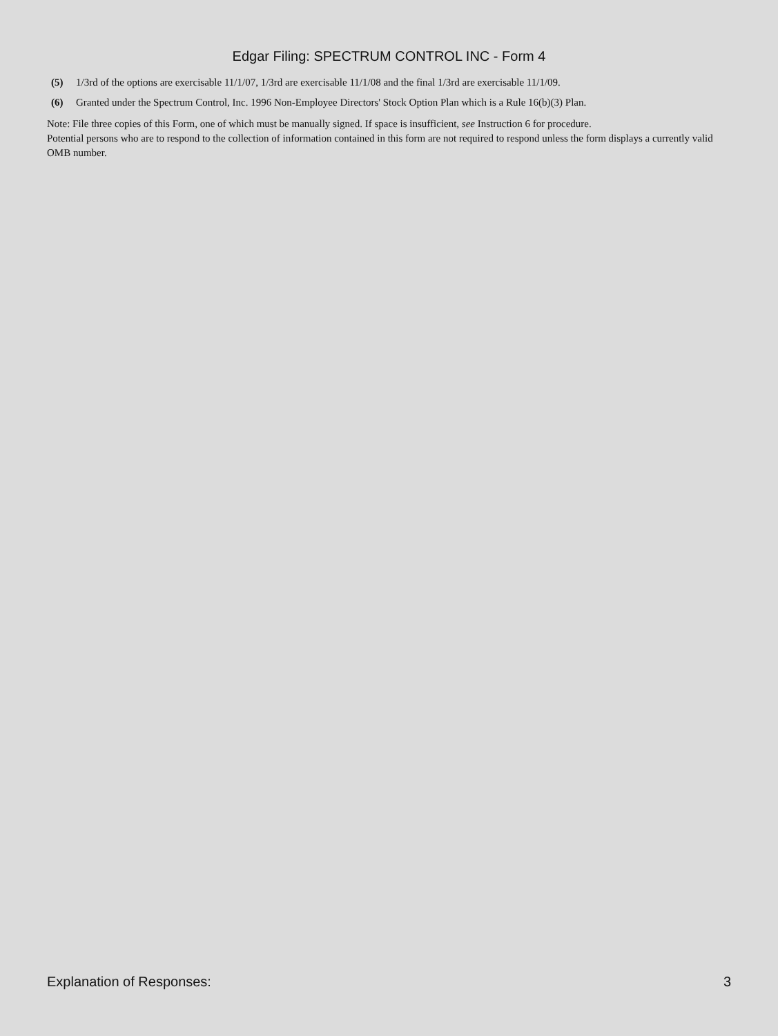Edgar Filing: SPECTRUM CONTROL INC - Form 4
(5) 1/3rd of the options are exercisable 11/1/07, 1/3rd are exercisable 11/1/08 and the final 1/3rd are exercisable 11/1/09.
(6) Granted under the Spectrum Control, Inc. 1996 Non-Employee Directors' Stock Option Plan which is a Rule 16(b)(3) Plan.
Note: File three copies of this Form, one of which must be manually signed. If space is insufficient, see Instruction 6 for procedure.
Potential persons who are to respond to the collection of information contained in this form are not required to respond unless the form displays a currently valid OMB number.
Explanation of Responses: 3